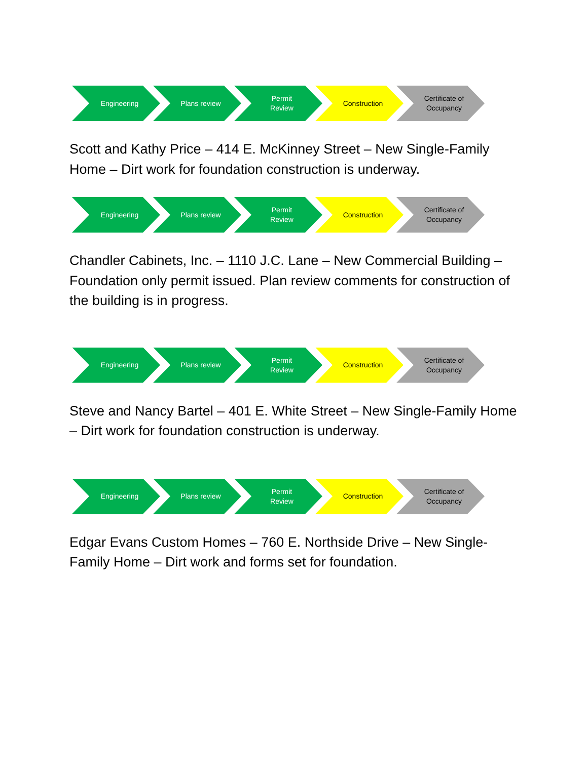Engineering Plans review Permit
Review
Construction Certificate of
Occupancy
Scott and Kathy Price – 414 E. McKinney Street – New Single-Family Home – Dirt work for foundation construction is underway.
Engineering Plans review Permit
Review
Construction Certificate of
Occupancy
Chandler Cabinets, Inc. – 1110 J.C. Lane – New Commercial Building – Foundation only permit issued. Plan review comments for construction of the building is in progress.
Engineering Plans review Permit
Review
Construction Certificate of
Occupancy
Steve and Nancy Bartel – 401 E. White Street – New Single-Family Home – Dirt work for foundation construction is underway.
Engineering Plans review Permit
Review
Construction Certificate of
Occupancy
Edgar Evans Custom Homes – 760 E. Northside Drive – New Single-Family Home – Dirt work and forms set for foundation.